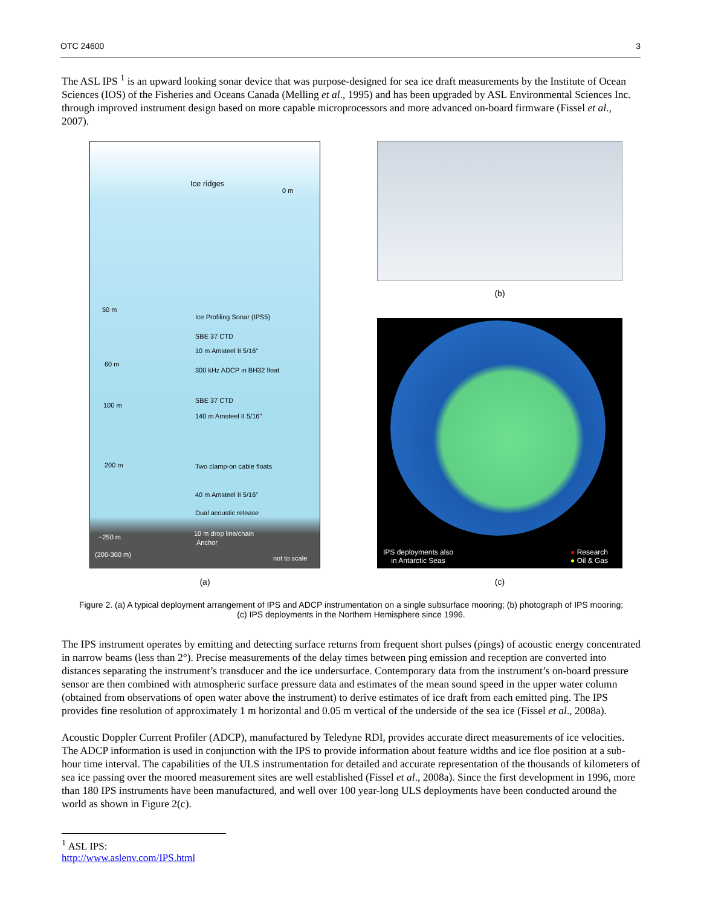OTC 24600 3
The ASL IPS <sup>1</sup> is an upward looking sonar device that was purpose-designed for sea ice draft measurements by the Institute of Ocean Sciences (IOS) of the Fisheries and Oceans Canada (Melling et al., 1995) and has been upgraded by ASL Environmental Sciences Inc. through improved instrument design based on more capable microprocessors and more advanced on-board firmware (Fissel et al., 2007).
Ice ridges
0 m
50 m
Ice Profiling Sonar (IPS5)
SBE 37 CTD
10 m Amsteel II 5/16"
60 m
300 kHz ADCP in BH32 float
100 m
SBE 37 CTD
140 m Amsteel II 5/16"
200 m Two clamp-on cable floats
40 m Amsteel II 5/16"
Dual acoustic release
~250 m 10 m drop line/chain
Anchor
(200-300 m) not to scale
(a)
(b)
IPS deployments also
in Antarctic Seas
● Research
● Oil & Gas
(c)
Figure 2. (a) A typical deployment arrangement of IPS and ADCP instrumentation on a single subsurface mooring; (b) photograph of IPS mooring; (c) IPS deployments in the Northern Hemisphere since 1996.
The IPS instrument operates by emitting and detecting surface returns from frequent short pulses (pings) of acoustic energy concentrated in narrow beams (less than 2°). Precise measurements of the delay times between ping emission and reception are converted into distances separating the instrument’s transducer and the ice undersurface. Contemporary data from the instrument’s on-board pressure sensor are then combined with atmospheric surface pressure data and estimates of the mean sound speed in the upper water column (obtained from observations of open water above the instrument) to derive estimates of ice draft from each emitted ping. The IPS provides fine resolution of approximately 1 m horizontal and 0.05 m vertical of the underside of the sea ice (Fissel et al., 2008a).
Acoustic Doppler Current Profiler (ADCP), manufactured by Teledyne RDI, provides accurate direct measurements of ice velocities. The ADCP information is used in conjunction with the IPS to provide information about feature widths and ice floe position at a sub-hour time interval. The capabilities of the ULS instrumentation for detailed and accurate representation of the thousands of kilometers of sea ice passing over the moored measurement sites are well established (Fissel et al., 2008a). Since the first development in 1996, more than 180 IPS instruments have been manufactured, and well over 100 year-long ULS deployments have been conducted around the world as shown in Figure 2(c).
<sup>1</sup> ASL IPS: http://www.aslenv.com/IPS.html